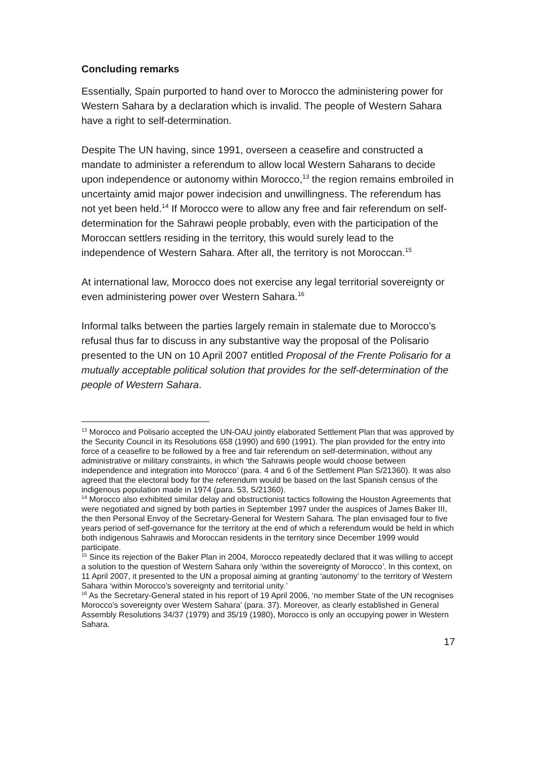Concluding remarks
Essentially, Spain purported to hand over to Morocco the administering power for Western Sahara by a declaration which is invalid. The people of Western Sahara have a right to self-determination.
Despite The UN having, since 1991, overseen a ceasefire and constructed a mandate to administer a referendum to allow local Western Saharans to decide upon independence or autonomy within Morocco,<sup>13</sup> the region remains embroiled in uncertainty amid major power indecision and unwillingness. The referendum has not yet been held.<sup>14</sup> If Morocco were to allow any free and fair referendum on self-determination for the Sahrawi people probably, even with the participation of the Moroccan settlers residing in the territory, this would surely lead to the independence of Western Sahara. After all, the territory is not Moroccan.<sup>15</sup>
At international law, Morocco does not exercise any legal territorial sovereignty or even administering power over Western Sahara.<sup>16</sup>
Informal talks between the parties largely remain in stalemate due to Morocco’s refusal thus far to discuss in any substantive way the proposal of the Polisario presented to the UN on 10 April 2007 entitled Proposal of the Frente Polisario for a mutually acceptable political solution that provides for the self-determination of the people of Western Sahara.
<sup>13</sup> Morocco and Polisario accepted the UN-OAU jointly elaborated Settlement Plan that was approved by the Security Council in its Resolutions 658 (1990) and 690 (1991). The plan provided for the entry into force of a ceasefire to be followed by a free and fair referendum on self-determination, without any administrative or military constraints, in which ‘the Sahrawis people would choose between independence and integration into Morocco’ (para. 4 and 6 of the Settlement Plan S/21360). It was also agreed that the electoral body for the referendum would be based on the last Spanish census of the indigenous population made in 1974 (para. 53, S/21360).
<sup>14</sup> Morocco also exhibited similar delay and obstructionist tactics following the Houston Agreements that were negotiated and signed by both parties in September 1997 under the auspices of James Baker III, the then Personal Envoy of the Secretary-General for Western Sahara. The plan envisaged four to five years period of self-governance for the territory at the end of which a referendum would be held in which both indigenous Sahrawis and Moroccan residents in the territory since December 1999 would participate.
<sup>15</sup> Since its rejection of the Baker Plan in 2004, Morocco repeatedly declared that it was willing to accept a solution to the question of Western Sahara only ‘within the sovereignty of Morocco’. In this context, on 11 April 2007, it presented to the UN a proposal aiming at granting ‘autonomy’ to the territory of Western Sahara ‘within Morocco’s sovereignty and territorial unity.’
<sup>16</sup> As the Secretary-General stated in his report of 19 April 2006, ‘no member State of the UN recognises Morocco’s sovereignty over Western Sahara’ (para. 37). Moreover, as clearly established in General Assembly Resolutions 34/37 (1979) and 35/19 (1980), Morocco is only an occupying power in Western Sahara.
17